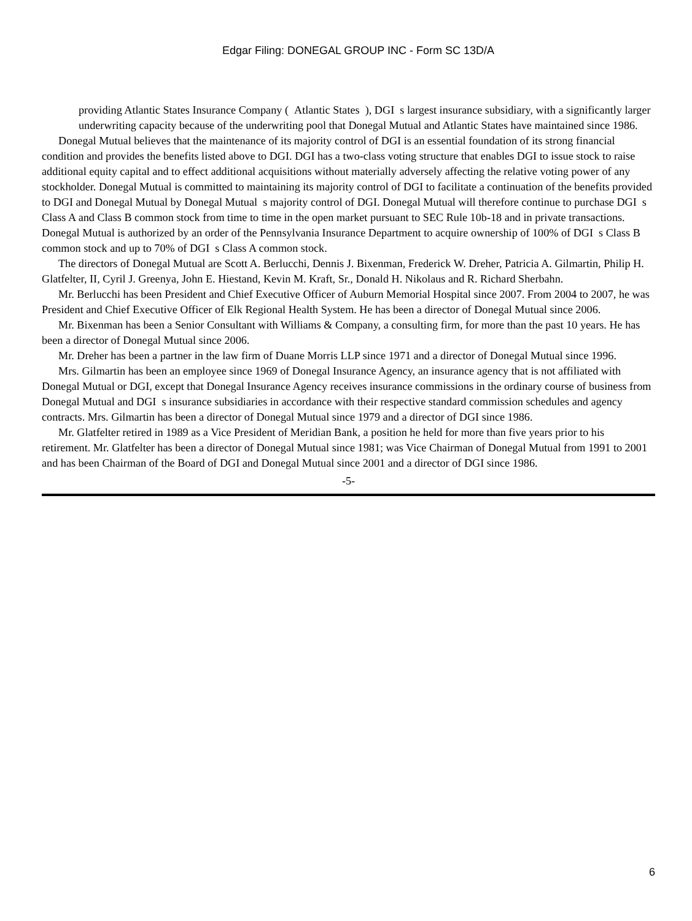Edgar Filing: DONEGAL GROUP INC - Form SC 13D/A
providing Atlantic States Insurance Company ( Atlantic States ), DGI s largest insurance subsidiary, with a significantly larger underwriting capacity because of the underwriting pool that Donegal Mutual and Atlantic States have maintained since 1986.
Donegal Mutual believes that the maintenance of its majority control of DGI is an essential foundation of its strong financial condition and provides the benefits listed above to DGI. DGI has a two-class voting structure that enables DGI to issue stock to raise additional equity capital and to effect additional acquisitions without materially adversely affecting the relative voting power of any stockholder. Donegal Mutual is committed to maintaining its majority control of DGI to facilitate a continuation of the benefits provided to DGI and Donegal Mutual by Donegal Mutual s majority control of DGI. Donegal Mutual will therefore continue to purchase DGI s Class A and Class B common stock from time to time in the open market pursuant to SEC Rule 10b-18 and in private transactions. Donegal Mutual is authorized by an order of the Pennsylvania Insurance Department to acquire ownership of 100% of DGI s Class B common stock and up to 70% of DGI s Class A common stock.
The directors of Donegal Mutual are Scott A. Berlucchi, Dennis J. Bixenman, Frederick W. Dreher, Patricia A. Gilmartin, Philip H. Glatfelter, II, Cyril J. Greenya, John E. Hiestand, Kevin M. Kraft, Sr., Donald H. Nikolaus and R. Richard Sherbahn.
Mr. Berlucchi has been President and Chief Executive Officer of Auburn Memorial Hospital since 2007. From 2004 to 2007, he was President and Chief Executive Officer of Elk Regional Health System. He has been a director of Donegal Mutual since 2006.
Mr. Bixenman has been a Senior Consultant with Williams & Company, a consulting firm, for more than the past 10 years. He has been a director of Donegal Mutual since 2006.
Mr. Dreher has been a partner in the law firm of Duane Morris LLP since 1971 and a director of Donegal Mutual since 1996.
Mrs. Gilmartin has been an employee since 1969 of Donegal Insurance Agency, an insurance agency that is not affiliated with Donegal Mutual or DGI, except that Donegal Insurance Agency receives insurance commissions in the ordinary course of business from Donegal Mutual and DGI s insurance subsidiaries in accordance with their respective standard commission schedules and agency contracts. Mrs. Gilmartin has been a director of Donegal Mutual since 1979 and a director of DGI since 1986.
Mr. Glatfelter retired in 1989 as a Vice President of Meridian Bank, a position he held for more than five years prior to his retirement. Mr. Glatfelter has been a director of Donegal Mutual since 1981; was Vice Chairman of Donegal Mutual from 1991 to 2001 and has been Chairman of the Board of DGI and Donegal Mutual since 2001 and a director of DGI since 1986.
-5-
6